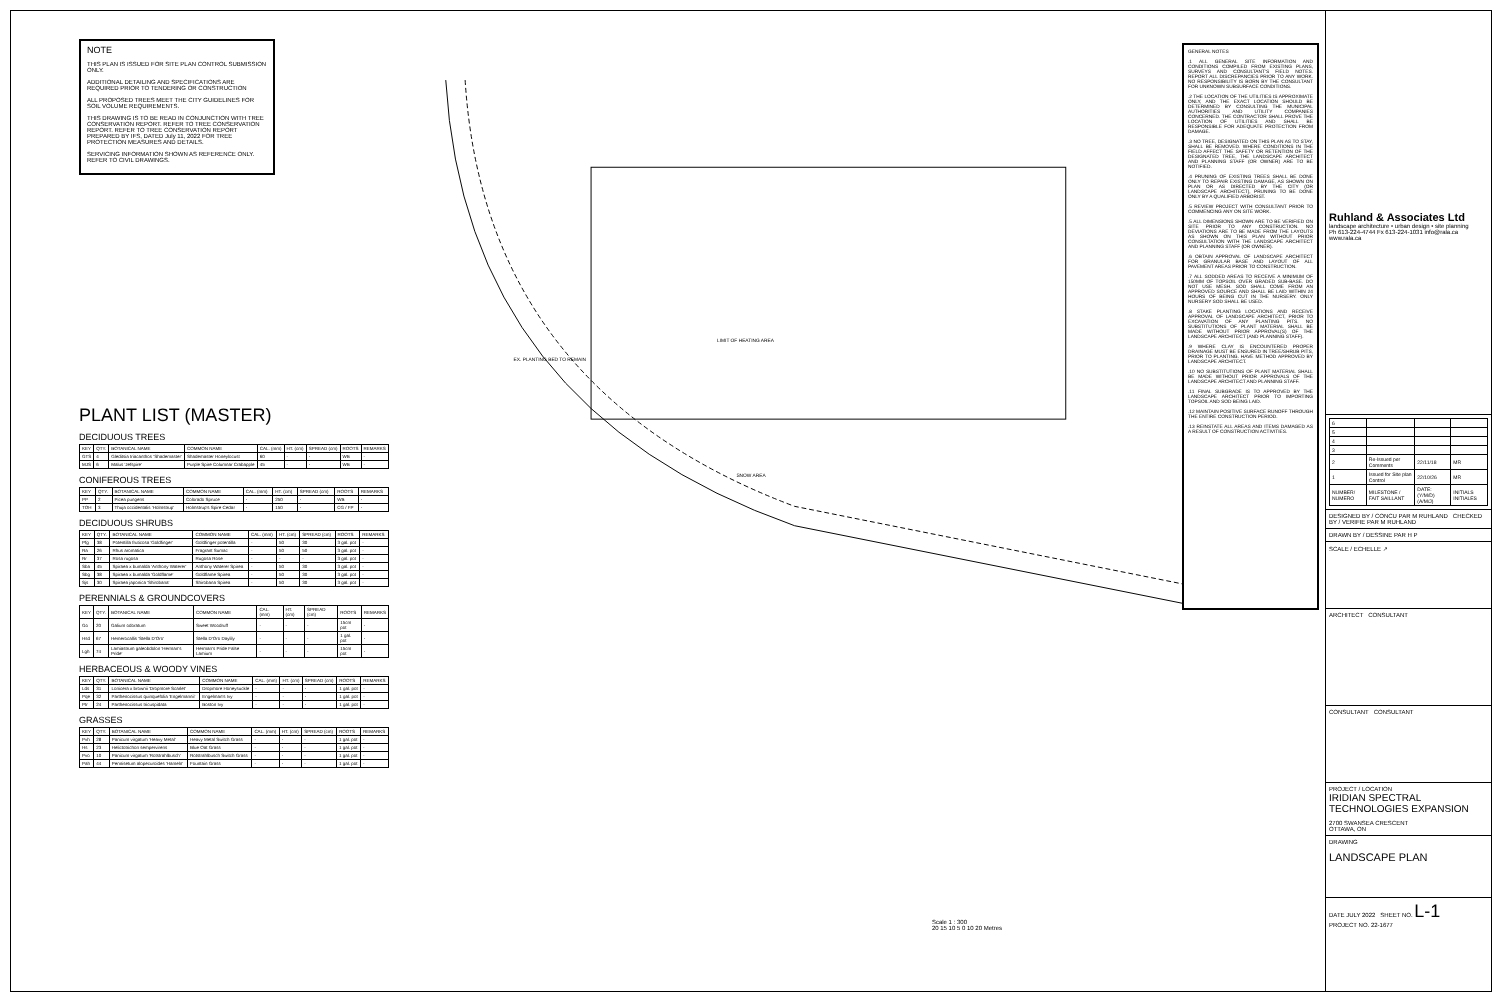NOTE
THIS PLAN IS ISSUED FOR SITE PLAN CONTROL SUBMISSION ONLY.
ADDITIONAL DETAILING AND SPECIFICATIONS ARE REQUIRED PRIOR TO TENDERING OR CONSTRUCTION
ALL PROPOSED TREES MEET THE CITY GUIDELINES FOR SOIL VOLUME REQUIREMENTS.
THIS DRAWING IS TO BE READ IN CONJUNCTION WITH TREE CONSERVATION REPORT. REFER TO TREE CONSERVATION REPORT. REFER TO TREE CONSERVATION REPORT PREPARED BY IFS, DATED July 11, 2022 FOR TREE PROTECTION MEASURES AND DETAILS.
SERVICING INFORMATION SHOWN AS REFERENCE ONLY. REFER TO CIVIL DRAWINGS.
PLANT LIST (MASTER)
DECIDUOUS TREES
| KEY | QTY. | BOTANICAL NAME | COMMON NAME | CAL. (mm) | HT. (cm) | SPREAD (cm) | ROOTS | REMARKS |
| --- | --- | --- | --- | --- | --- | --- | --- | --- |
| GTS | 4 | Gleditsia triacanthos 'Shademaster' | Shademaster Honeylocust | 60 | - | - | WB | - |
| MJS | 6 | Malus 'Jefspire' | Purple Spire Columnar Crabapple | 45 | - | - | WB | - |
CONIFEROUS TREES
| KEY | QTY. | BOTANICAL NAME | COMMON NAME | CAL. (mm) | HT. (cm) | SPREAD (cm) | ROOTS | REMARKS |
| --- | --- | --- | --- | --- | --- | --- | --- | --- |
| PP | 2 | Picea pungens | Colorado Spruce | - | 250 | - | WB | - |
| TOH | 3 | Thuja occidentalis 'Holmstrup' | Holmstrup's Spire Cedar | - | 150 | - | CG / FP | - |
DECIDUOUS SHRUBS
| KEY | QTY. | BOTANICAL NAME | COMMON NAME | CAL. (mm) | HT. (cm) | SPREAD (cm) | ROOTS | REMARKS |
| --- | --- | --- | --- | --- | --- | --- | --- | --- |
| Pfg | 38 | Potentilla fruticosa 'Goldfinger' | Goldfinger potentilla | - | 50 | 30 | 3 gal. pot | - |
| Ra | 26 | Rhus aromatica | Fragrant Sumac | - | 50 | 50 | 3 gal. pot | - |
| Rr | 37 | Rosa rugosa | Rugosa Rose | - | - | - | 3 gal. pot | - |
| Sba | 45 | Spiraea x bumalda 'Anthony Waterer' | Anthony Waterer Spirea | - | 50 | 30 | 3 gal. pot | - |
| Sbg | 38 | Spiraea x bumalda 'Goldflame' | Goldflame Spirea | - | 50 | 30 | 3 gal. pot | - |
| Sjs | 30 | Spiraea japonica 'Shirobana' | Shirobana Spirea | - | 50 | 30 | 3 gal. pot | - |
PERENNIALS & GROUNDCOVERS
| KEY | QTY. | BOTANICAL NAME | COMMON NAME | CAL. (mm) | HT. (cm) | SPREAD (cm) | ROOTS | REMARKS |
| --- | --- | --- | --- | --- | --- | --- | --- | --- |
| Go | 20 | Galium odoratum | Sweet Woodruff | - | - | - | 15cm pot | - |
| Hsd | 67 | Hemerocallis 'Stella D'Oro' | Stella D'Oro Daylily | - | - | - | 1 gal. pot | - |
| Lgh | 74 | Lamiastrum galeobdolon 'Herman's Pride' | Herman's Pride False Lamium | - | - | - | 15cm pot | - |
HERBACEOUS & WOODY VINES
| KEY | QTY. | BOTANICAL NAME | COMMON NAME | CAL. (mm) | HT. (cm) | SPREAD (cm) | ROOTS | REMARKS |
| --- | --- | --- | --- | --- | --- | --- | --- | --- |
| Lds | 31 | Lonicera x brownii 'Dropmore Scarlet' | Dropmore Honeysuckle | - | - | - | 1 gal. pot | - |
| Pqe | 32 | Parthenocissus quinquefolia 'Engelmannii' | Engelman's Ivy | - | - | - | 1 gal. pot | - |
| Ptr | 24 | Parthenocissus tricuspidata | Boston Ivy | - | - | - | 1 gal. pot | - |
GRASSES
| KEY | QTY. | BOTANICAL NAME | COMMON NAME | CAL. (mm) | HT. (cm) | SPREAD (cm) | ROOTS | REMARKS |
| --- | --- | --- | --- | --- | --- | --- | --- | --- |
| Pvh | 28 | Panicum virgatum 'Heavy Metal' | Heavy Metal Switch Grass | - | - | - | 1 gal. pot | - |
| Hs | 23 | Helictotrichon sempervirens | Blue Oat Grass | - | - | - | 1 gal. pot | - |
| Pvo | 10 | Panicum virgatum 'Rotstrahlbusch' | Rotstrahlbusch Switch Grass | - | - | - | 1 gal. pot | - |
| Pah | 44 | Pennisetum alopecuroides 'Hameln' | Fountain Grass | - | - | - | 1 gal. pot | - |
LIMIT OF HEATING AREA
SNOW AREA
EX. PLANTING BED TO REMAIN
Scale 1 : 300
20 15 10 5 0 10 20 Metres
GENERAL NOTES
.1 ALL GENERAL SITE INFORMATION AND CONDITIONS COMPILED FROM EXISTING PLANS, SURVEYS AND CONSULTANT'S FIELD NOTES. REPORT ALL DISCREPANCIES PRIOR TO ANY WORK. NO RESPONSIBILITY IS BORN BY THE CONSULTANT FOR UNKNOWN SUBSURFACE CONDITIONS.
.2 THE LOCATION OF THE UTILITIES IS APPROXIMATE ONLY, AND THE EXACT LOCATION SHOULD BE DETERMINED BY CONSULTING THE MUNICIPAL AUTHORITIES AND UTILITY COMPANIES CONCERNED. THE CONTRACTOR SHALL PROVE THE LOCATION OF UTILITIES AND SHALL BE RESPONSIBLE FOR ADEQUATE PROTECTION FROM DAMAGE.
.3 NO TREE, DESIGNATED ON THIS PLAN AS TO STAY, SHALL BE REMOVED. WHERE CONDITIONS IN THE FIELD AFFECT THE SAFETY OR RETENTION OF THE DESIGNATED TREE, THE LANDSCAPE ARCHITECT AND PLANNING STAFF (OR OWNER) ARE TO BE NOTIFIED.
.4 PRUNING OF EXISTING TREES SHALL BE DONE ONLY TO REPAIR EXISTING DAMAGE, AS SHOWN ON PLAN OR AS DIRECTED BY THE CITY (OR LANDSCAPE ARCHITECT), PRUNING TO BE DONE ONLY BY A QUALIFIED ARBORIST.
.5 REVIEW PROJECT WITH CONSULTANT PRIOR TO COMMENCING ANY ON SITE WORK.
.5 ALL DIMENSIONS SHOWN ARE TO BE VERIFIED ON SITE PRIOR TO ANY CONSTRUCTION. NO DEVIATIONS ARE TO BE MADE FROM THE LAYOUTS AS SHOWN ON THIS PLAN WITHOUT PRIOR CONSULTATION WITH THE LANDSCAPE ARCHITECT AND PLANNING STAFF (OR OWNER).
.6 OBTAIN APPROVAL OF LANDSCAPE ARCHITECT FOR GRANULAR BASE AND LAYOUT OF ALL PAVEMENT AREAS PRIOR TO CONSTRUCTION.
.7 ALL SODDED AREAS TO RECEIVE A MINIMUM OF 150MM OF TOPSOIL OVER GRADED SUB-BASE. DO NOT USE MESH. SOD SHALL COME FROM AN APPROVED SOURCE AND SHALL BE LAID WITHIN 24 HOURS OF BEING CUT IN THE NURSERY. ONLY NURSERY SOD SHALL BE USED.
.8 STAKE PLANTING LOCATIONS AND RECEIVE APPROVAL OF LANDSCAPE ARCHITECT, PRIOR TO EXCAVATION OF ANY PLANTING PITS. NO SUBSTITUTIONS OF PLANT MATERIAL SHALL BE MADE WITHOUT PRIOR APPROVAL(S) OF THE LANDSCAPE ARCHITECT (AND PLANNING STAFF).
.9 WHERE CLAY IS ENCOUNTERED PROPER DRAINAGE MUST BE ENSURED IN TREE/SHRUB PITS, PRIOR TO PLANTING. HAVE METHOD APPROVED BY LANDSCAPE ARCHITECT.
.10 NO SUBSTITUTIONS OF PLANT MATERIAL SHALL BE MADE WITHOUT PRIOR APPROVALS OF THE LANDSCAPE ARCHITECT AND PLANNING STAFF.
.11 FINAL SUBGRADE IS TO APPROVED BY THE LANDSCAPE ARCHITECT PRIOR TO IMPORTING TOPSOIL AND SOD BEING LAID.
.12 MAINTAIN POSITIVE SURFACE RUNOFF THROUGH THE ENTIRE CONSTRUCTION PERIOD.
.13 REINSTATE ALL AREAS AND ITEMS DAMAGED AS A RESULT OF CONSTRUCTION ACTIVITIES.
Ruhland & Associates Ltd
landscape architecture • urban design • site planning
Ph 613-224-4744 Fx 613-224-1031 info@rala.ca www.rala.ca
| 6 | | | |
| 5 | | | |
| 4 | | | |
| 3 | | | |
| 2 | Re-Issued per Comments | 22/11/18 | MR |
| 1 | Issued for Site plan Control | 22/10/26 | MR |
| NUMBER/ NUMERO | MILESTONE / FAIT SAILLANT | DATE: (Y/M/D) (A/M/J) | INITIALS INITIALES |
DESIGNED BY / CONCU PAR M RUHLAND CHECKED BY / VERIFIE PAR M RUHLAND
DRAWN BY / DESSINE PAR H P
SCALE / ECHELLE ↗
ARCHITECT CONSULTANT
CONSULTANT CONSULTANT
PROJECT / LOCATION
IRIDIAN SPECTRAL TECHNOLOGIES EXPANSION
2700 SWANSEA CRESCENT
OTTAWA, ON
DRAWING
LANDSCAPE PLAN
DATE JULY 2022 SHEET NO. L-1
PROJECT NO. 22-1677